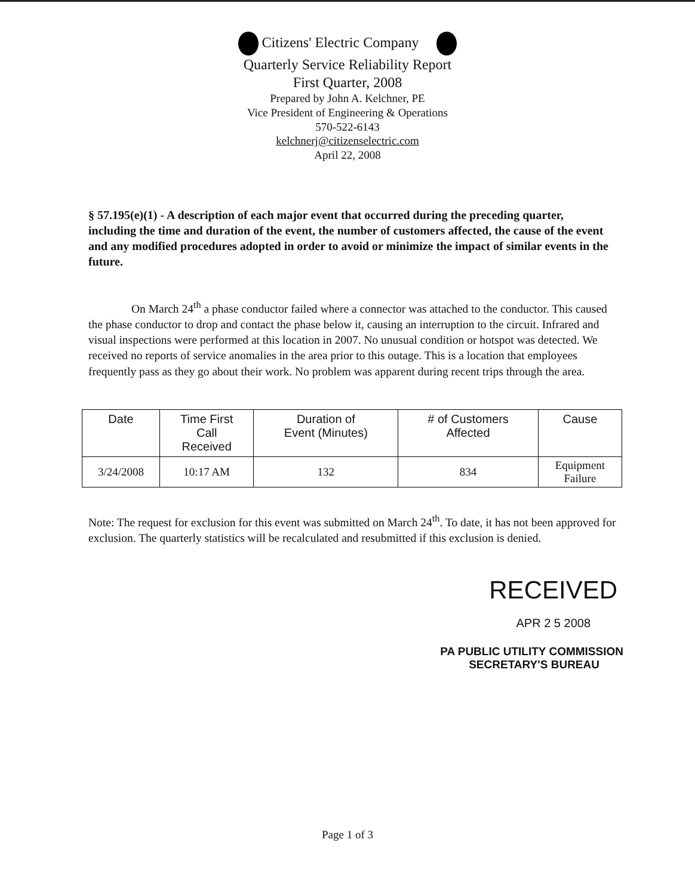Citizens' Electric Company
Quarterly Service Reliability Report
First Quarter, 2008
Prepared by John A. Kelchner, PE
Vice President of Engineering & Operations
570-522-6143
kelchnerj@citizenselectric.com
April 22, 2008
§ 57.195(e)(1) - A description of each major event that occurred during the preceding quarter, including the time and duration of the event, the number of customers affected, the cause of the event and any modified procedures adopted in order to avoid or minimize the impact of similar events in the future.
On March 24<sup>th</sup> a phase conductor failed where a connector was attached to the conductor. This caused the phase conductor to drop and contact the phase below it, causing an interruption to the circuit. Infrared and visual inspections were performed at this location in 2007. No unusual condition or hotspot was detected. We received no reports of service anomalies in the area prior to this outage. This is a location that employees frequently pass as they go about their work. No problem was apparent during recent trips through the area.
| Date | Time First Call Received | Duration of Event (Minutes) | # of Customers Affected | Cause |
| --- | --- | --- | --- | --- |
| 3/24/2008 | 10:17 AM | 132 | 834 | Equipment Failure |
Note: The request for exclusion for this event was submitted on March 24<sup>th</sup>. To date, it has not been approved for exclusion. The quarterly statistics will be recalculated and resubmitted if this exclusion is denied.
RECEIVED
APR 2 5 2008
PA PUBLIC UTILITY COMMISSION
SECRETARY'S BUREAU
Page 1 of 3